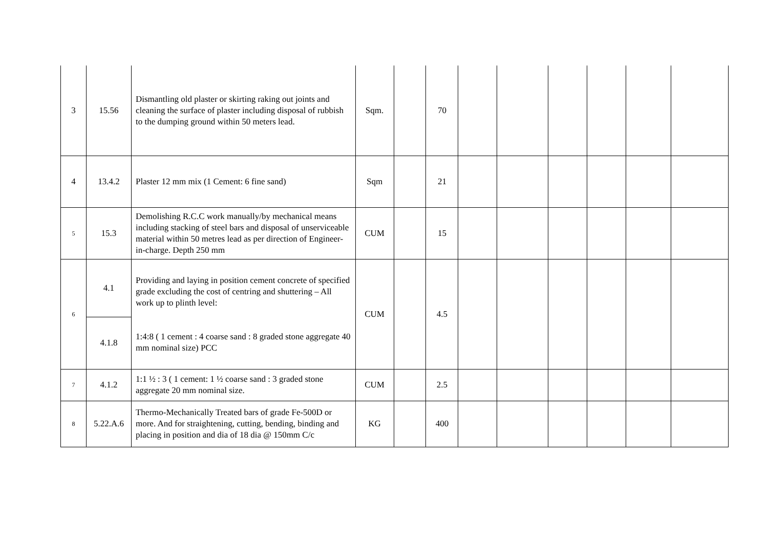| 3 | 15.56 | Dismantling old plaster or skirting raking out joints and cleaning the surface of plaster including disposal of rubbish to the dumping ground within 50 meters lead. | Sqm. | | 70 | | | | | | |
| 4 | 13.4.2 | Plaster 12 mm mix (1 Cement: 6 fine sand) | Sqm | | 21 | | | | | | |
| 5 | 15.3 | Demolishing R.C.C work manually/by mechanical means including stacking of steel bars and disposal of unserviceable material within 50 metres lead as per direction of Engineer-in-charge. Depth 250 mm | CUM | | 15 | | | | | | |
| 6 | 4.1 | Providing and laying in position cement concrete of specified grade excluding the cost of centring and shuttering – All work up to plinth level: 1:4:8 ( 1 cement : 4 coarse sand : 8 graded stone aggregate 40 mm nominal size) PCC | CUM | | 4.5 | | | | | | |
| | 4.1.8 | | | | | | | | | | |
| 7 | 4.1.2 | 1:1 ½ : 3 ( 1 cement: 1 ½ coarse sand : 3 graded stone aggregate 20 mm nominal size. | CUM | | 2.5 | | | | | | |
| 8 | 5.22.A.6 | Thermo-Mechanically Treated bars of grade Fe-500D or more. And for straightening, cutting, bending, binding and placing in position and dia of 18 dia @ 150mm C/c | KG | | 400 | | | | | | |